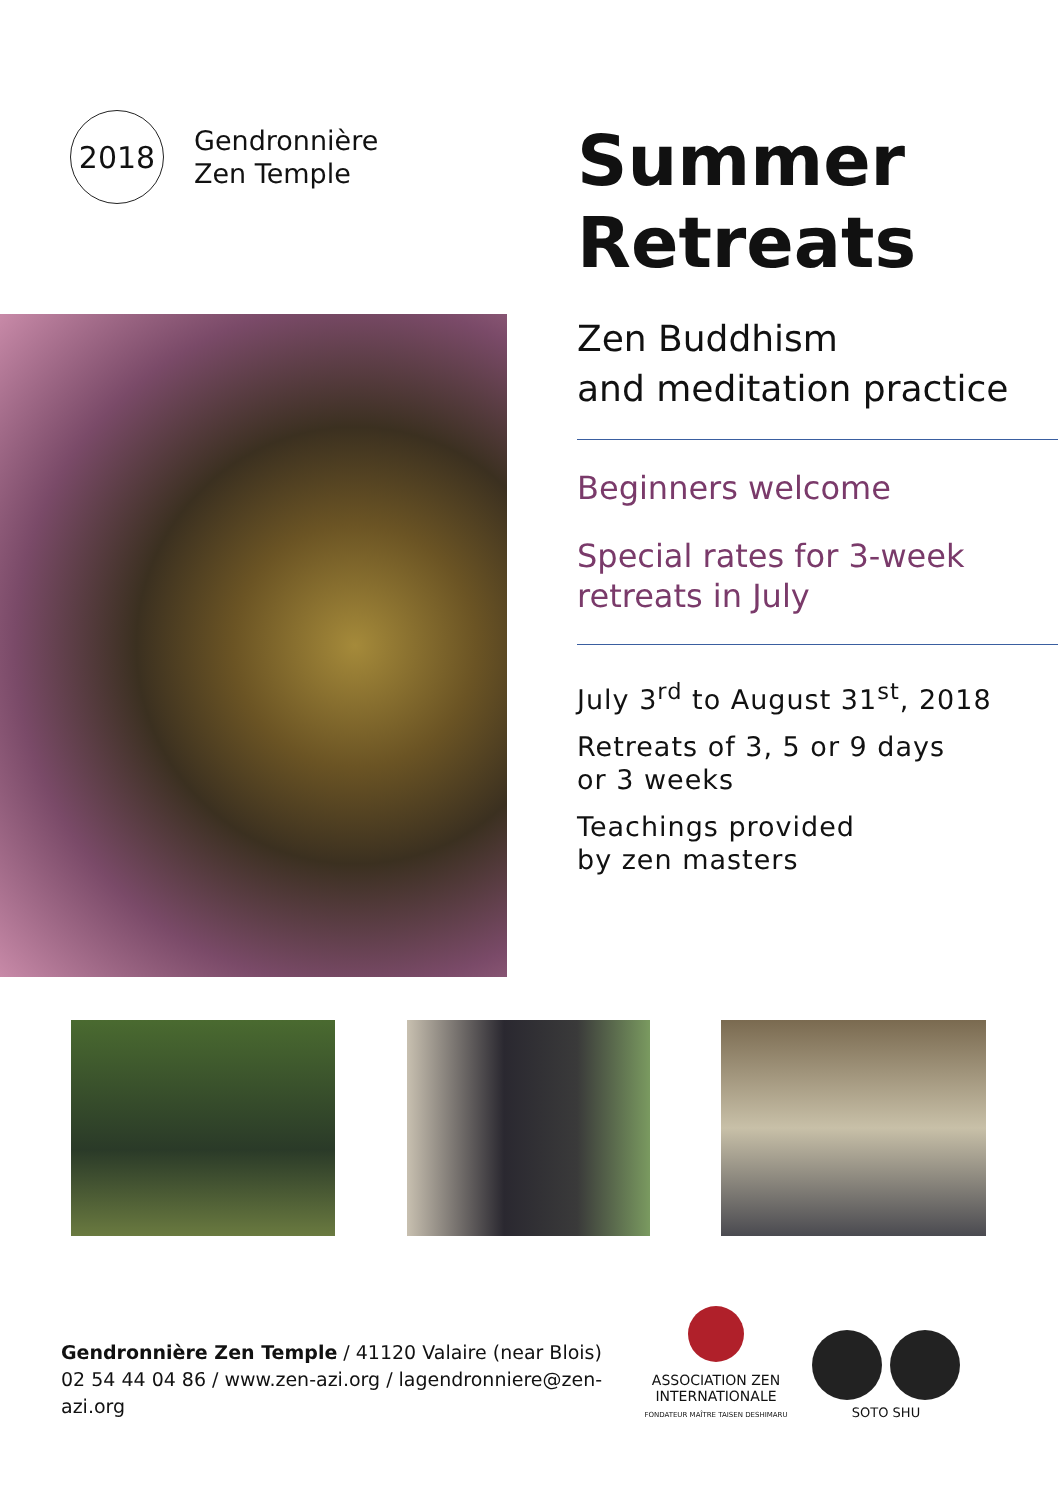2018
Gendronnière
Zen Temple
Summer
Retreats
Zen Buddhism
and meditation practice
Beginners welcome
Special rates for 3-week
retreats in July
July 3<sup>rd</sup> to August 31<sup>st</sup>, 2018
Retreats of 3, 5 or 9 days
or 3 weeks
Teachings provided
by zen masters
Gendronnière Zen Temple / 41120 Valaire (near Blois)
02 54 44 04 86 / www.zen-azi.org / lagendronniere@zen-azi.org
ASSOCIATION ZEN
INTERNATIONALE
FONDATEUR MAÎTRE TAISEN DESHIMARU
SOTO SHU